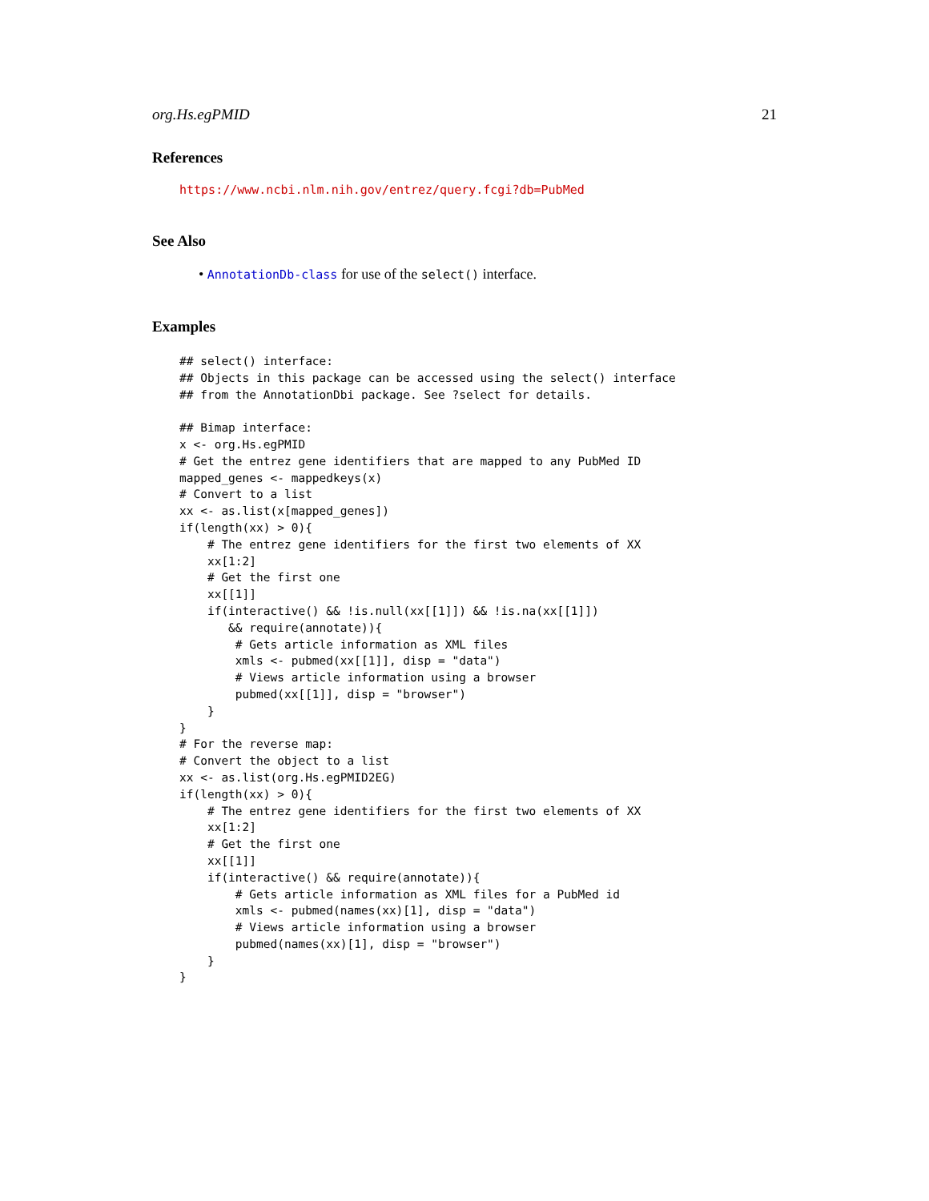org.Hs.egPMID 21
References
https://www.ncbi.nlm.nih.gov/entrez/query.fcgi?db=PubMed
See Also
• AnnotationDb-class for use of the select() interface.
Examples
## select() interface:
## Objects in this package can be accessed using the select() interface
## from the AnnotationDbi package. See ?select for details.

## Bimap interface:
x <- org.Hs.egPMID
# Get the entrez gene identifiers that are mapped to any PubMed ID
mapped_genes <- mappedkeys(x)
# Convert to a list
xx <- as.list(x[mapped_genes])
if(length(xx) > 0){
    # The entrez gene identifiers for the first two elements of XX
    xx[1:2]
    # Get the first one
    xx[[1]]
    if(interactive() && !is.null(xx[[1]]) && !is.na(xx[[1]])
       && require(annotate)){
        # Gets article information as XML files
        xmls <- pubmed(xx[[1]], disp = "data")
        # Views article information using a browser
        pubmed(xx[[1]], disp = "browser")
    }
}
# For the reverse map:
# Convert the object to a list
xx <- as.list(org.Hs.egPMID2EG)
if(length(xx) > 0){
    # The entrez gene identifiers for the first two elements of XX
    xx[1:2]
    # Get the first one
    xx[[1]]
    if(interactive() && require(annotate)){
        # Gets article information as XML files for a PubMed id
        xmls <- pubmed(names(xx)[1], disp = "data")
        # Views article information using a browser
        pubmed(names(xx)[1], disp = "browser")
    }
}